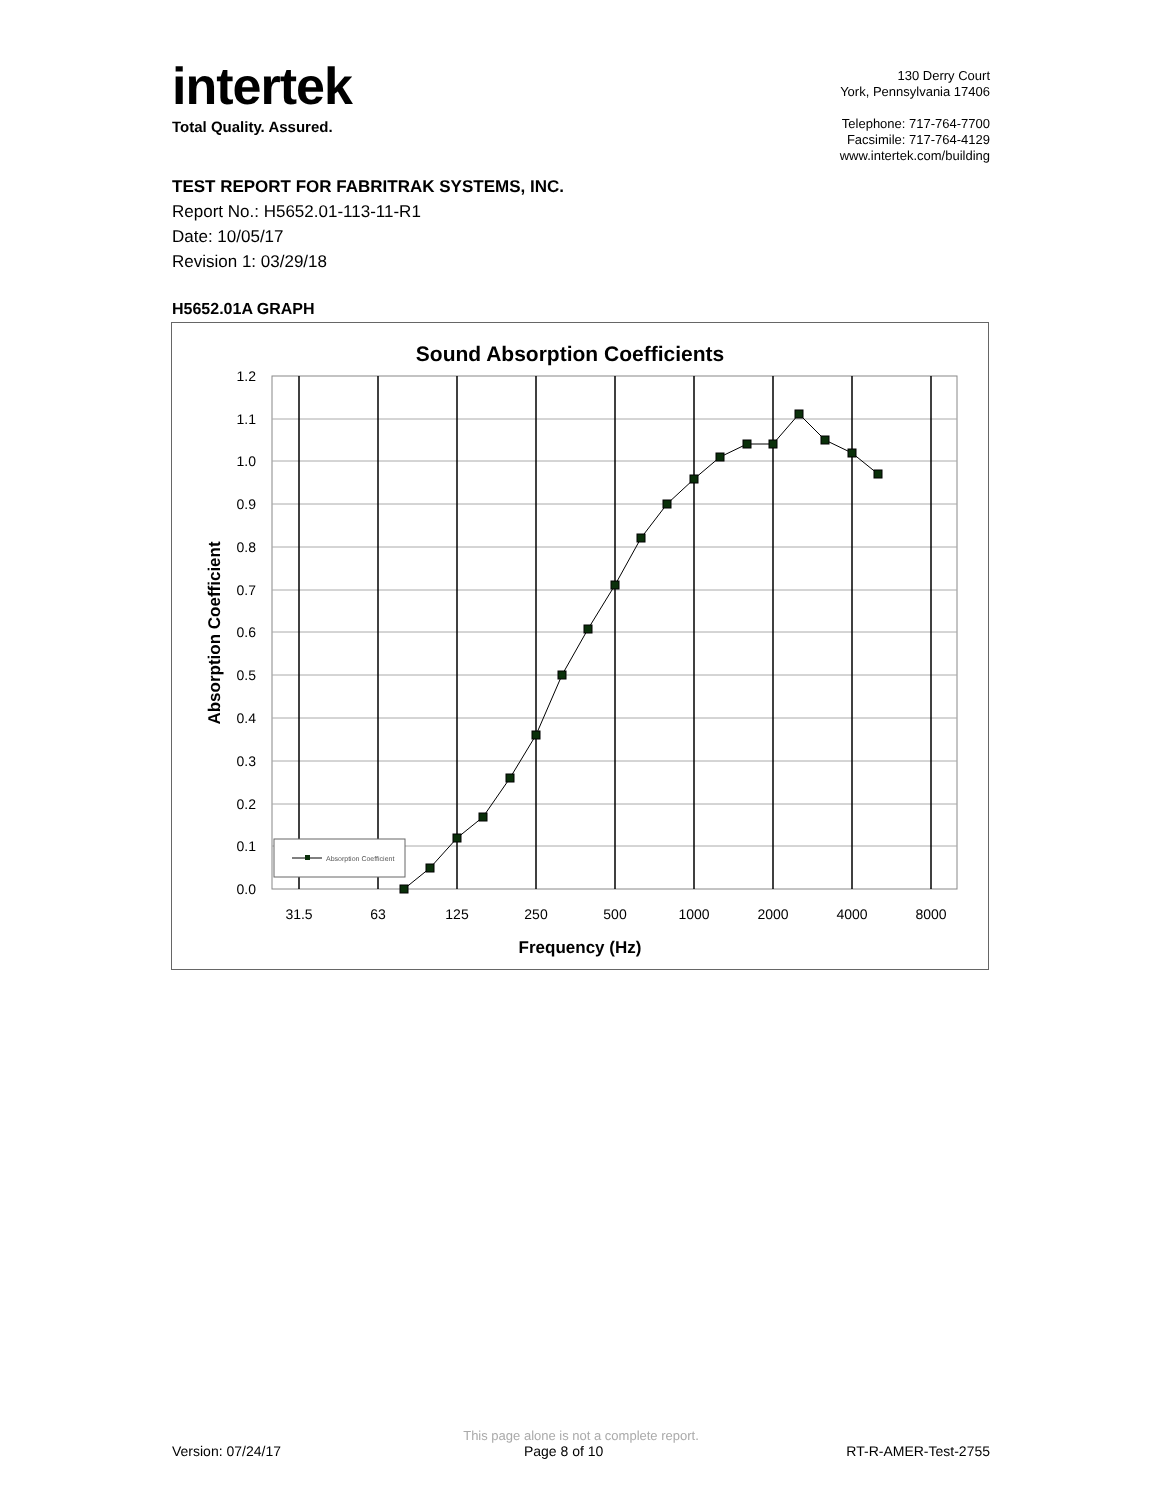intertek
Total Quality. Assured.
130 Derry Court
York, Pennsylvania 17406
Telephone: 717-764-7700
Facsimile: 717-764-4129
www.intertek.com/building
TEST REPORT FOR FABRITRAK SYSTEMS, INC.
Report No.: H5652.01-113-11-R1
Date: 10/05/17
Revision 1: 03/29/18
H5652.01A GRAPH
Sound Absorption Coefficients
1.2
1.1
1.0
0.9
0.8
0.7
0.6
0.5
0.4
0.3
0.2
0.1
0.0
31.5
63
125
250
500
1000
2000
4000
8000
Frequency (Hz)
Absorption Coefficient
Absorption Coefficient
This page alone is not a complete report.
Version: 07/24/17 Page 8 of 10 RT-R-AMER-Test-2755